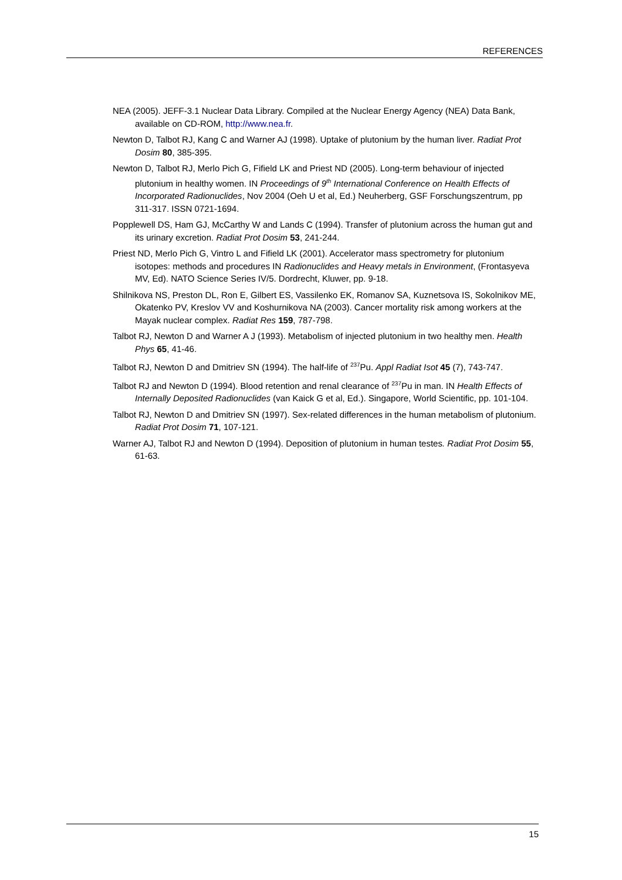REFERENCES
NEA (2005). JEFF-3.1 Nuclear Data Library. Compiled at the Nuclear Energy Agency (NEA) Data Bank, available on CD-ROM, http://www.nea.fr.
Newton D, Talbot RJ, Kang C and Warner AJ (1998). Uptake of plutonium by the human liver. Radiat Prot Dosim 80, 385-395.
Newton D, Talbot RJ, Merlo Pich G, Fifield LK and Priest ND (2005). Long-term behaviour of injected plutonium in healthy women. IN Proceedings of 9<sup>th</sup> International Conference on Health Effects of Incorporated Radionuclides, Nov 2004 (Oeh U et al, Ed.) Neuherberg, GSF Forschungszentrum, pp 311-317. ISSN 0721-1694.
Popplewell DS, Ham GJ, McCarthy W and Lands C (1994). Transfer of plutonium across the human gut and its urinary excretion. Radiat Prot Dosim 53, 241-244.
Priest ND, Merlo Pich G, Vintro L and Fifield LK (2001). Accelerator mass spectrometry for plutonium isotopes: methods and procedures IN Radionuclides and Heavy metals in Environment, (Frontasyeva MV, Ed). NATO Science Series IV/5. Dordrecht, Kluwer, pp. 9-18.
Shilnikova NS, Preston DL, Ron E, Gilbert ES, Vassilenko EK, Romanov SA, Kuznetsova IS, Sokolnikov ME, Okatenko PV, Kreslov VV and Koshurnikova NA (2003). Cancer mortality risk among workers at the Mayak nuclear complex. Radiat Res 159, 787-798.
Talbot RJ, Newton D and Warner A J (1993). Metabolism of injected plutonium in two healthy men. Health Phys 65, 41-46.
Talbot RJ, Newton D and Dmitriev SN (1994). The half-life of <sup>237</sup>Pu. Appl Radiat Isot 45 (7), 743-747.
Talbot RJ and Newton D (1994). Blood retention and renal clearance of <sup>237</sup>Pu in man. IN Health Effects of Internally Deposited Radionuclides (van Kaick G et al, Ed.). Singapore, World Scientific, pp. 101-104.
Talbot RJ, Newton D and Dmitriev SN (1997). Sex-related differences in the human metabolism of plutonium. Radiat Prot Dosim 71, 107-121.
Warner AJ, Talbot RJ and Newton D (1994). Deposition of plutonium in human testes. Radiat Prot Dosim 55, 61-63.
15